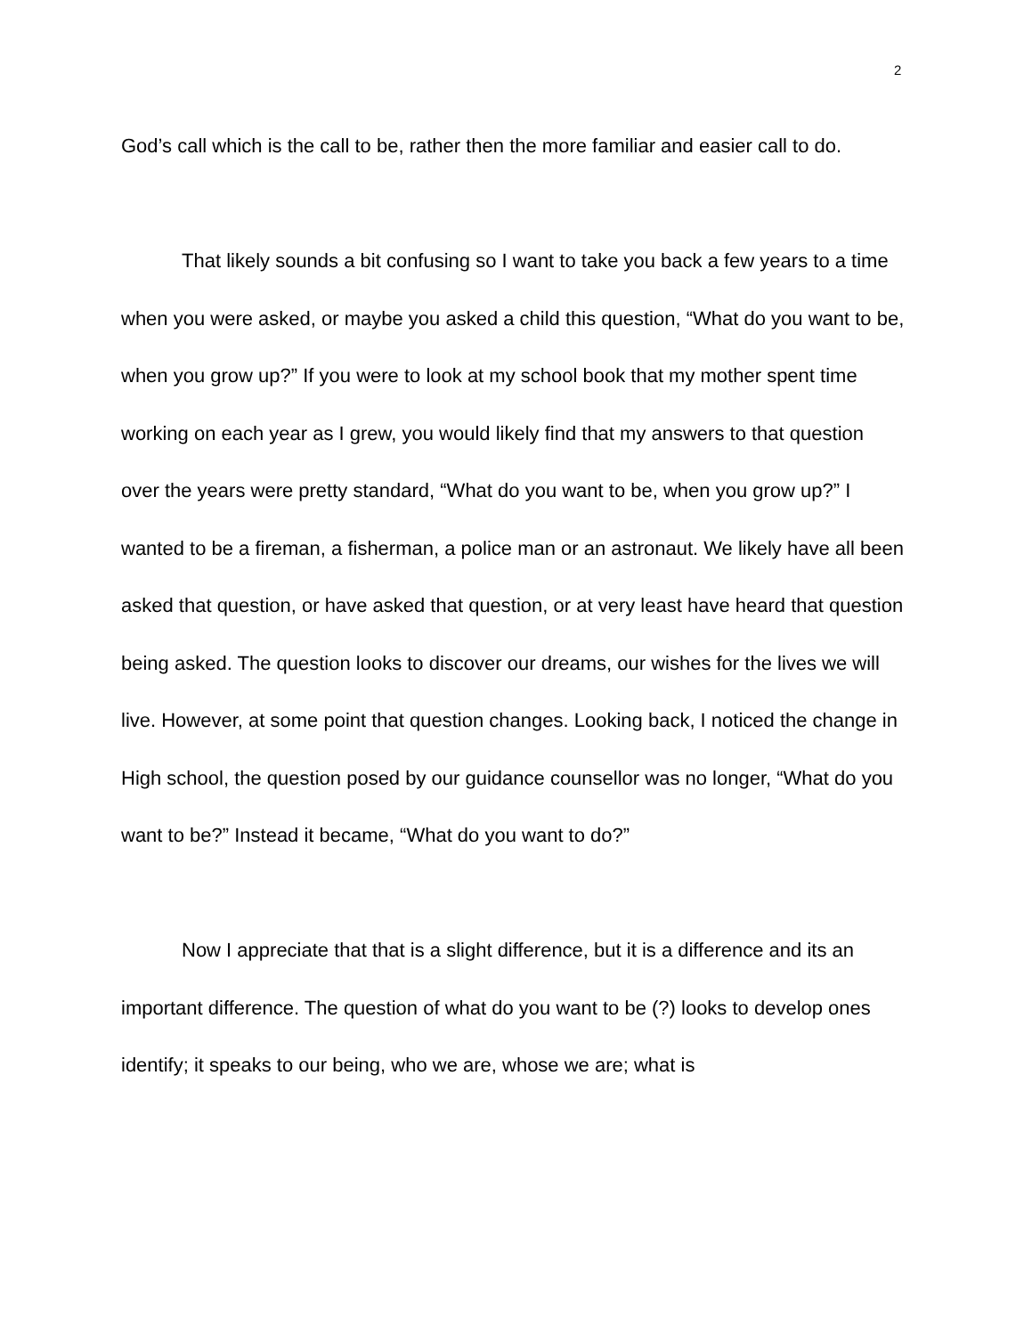2
God’s call which is the call to be, rather then the more familiar and easier call to do.
That likely sounds a bit confusing so I want to take you back a few years to a time when you were asked, or maybe you asked a child this question, “What do you want to be, when you grow up?” If you were to look at my school book that my mother spent time working on each year as I grew, you would likely find that my answers to that question over the years were pretty standard, “What do you want to be, when you grow up?” I wanted to be a fireman, a fisherman, a police man or an astronaut. We likely have all been asked that question, or have asked that question, or at very least have heard that question being asked. The question looks to discover our dreams, our wishes for the lives we will live. However, at some point that question changes. Looking back, I noticed the change in High school, the question posed by our guidance counsellor was no longer, “What do you want to be?” Instead it became, “What do you want to do?”
Now I appreciate that that is a slight difference, but it is a difference and its an important difference. The question of what do you want to be (?) looks to develop ones identify; it speaks to our being, who we are, whose we are; what is